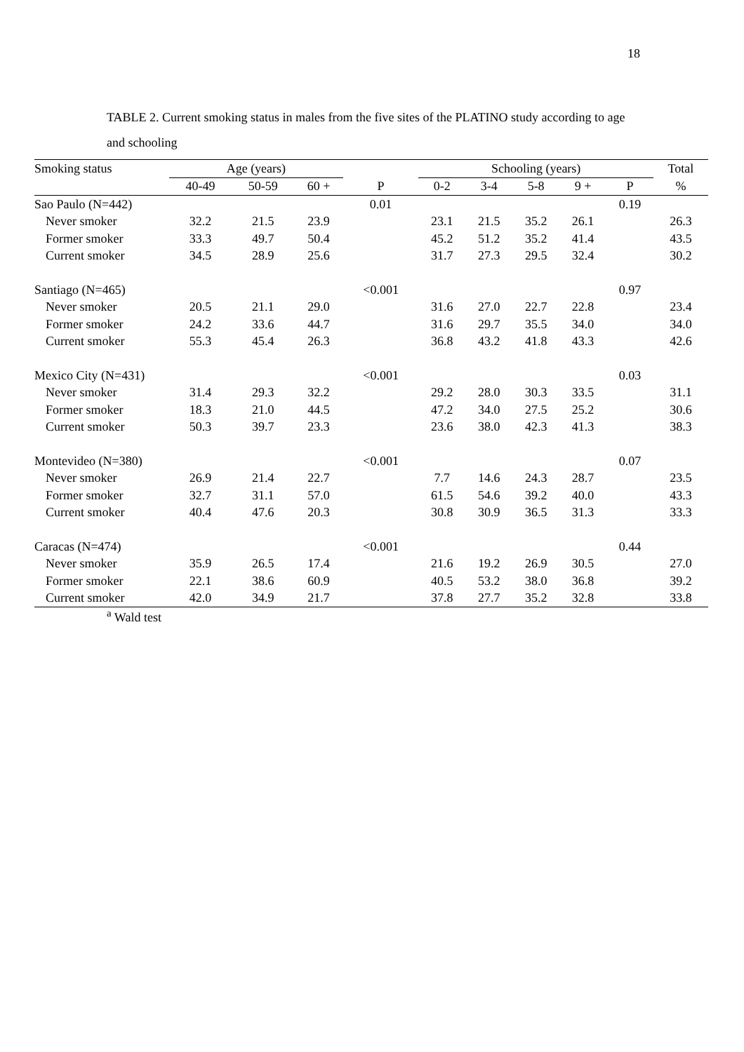18
TABLE 2. Current smoking status in males from the five sites of the PLATINO study according to age and schooling
| Smoking status | Age (years) | | | | Schooling (years) | | | | | Total |
| --- | --- | --- | --- | --- | --- | --- | --- | --- | --- | --- |
| | 40-49 | 50-59 | 60 + | P | 0-2 | 3-4 | 5-8 | 9 + | P | % |
| Sao Paulo (N=442) | | | | 0.01 | | | | | 0.19 | |
| Never smoker | 32.2 | 21.5 | 23.9 | | 23.1 | 21.5 | 35.2 | 26.1 | | 26.3 |
| Former smoker | 33.3 | 49.7 | 50.4 | | 45.2 | 51.2 | 35.2 | 41.4 | | 43.5 |
| Current smoker | 34.5 | 28.9 | 25.6 | | 31.7 | 27.3 | 29.5 | 32.4 | | 30.2 |
| Santiago (N=465) | | | | <0.001 | | | | | 0.97 | |
| Never smoker | 20.5 | 21.1 | 29.0 | | 31.6 | 27.0 | 22.7 | 22.8 | | 23.4 |
| Former smoker | 24.2 | 33.6 | 44.7 | | 31.6 | 29.7 | 35.5 | 34.0 | | 34.0 |
| Current smoker | 55.3 | 45.4 | 26.3 | | 36.8 | 43.2 | 41.8 | 43.3 | | 42.6 |
| Mexico City (N=431) | | | | <0.001 | | | | | 0.03 | |
| Never smoker | 31.4 | 29.3 | 32.2 | | 29.2 | 28.0 | 30.3 | 33.5 | | 31.1 |
| Former smoker | 18.3 | 21.0 | 44.5 | | 47.2 | 34.0 | 27.5 | 25.2 | | 30.6 |
| Current smoker | 50.3 | 39.7 | 23.3 | | 23.6 | 38.0 | 42.3 | 41.3 | | 38.3 |
| Montevideo (N=380) | | | | <0.001 | | | | | 0.07 | |
| Never smoker | 26.9 | 21.4 | 22.7 | | 7.7 | 14.6 | 24.3 | 28.7 | | 23.5 |
| Former smoker | 32.7 | 31.1 | 57.0 | | 61.5 | 54.6 | 39.2 | 40.0 | | 43.3 |
| Current smoker | 40.4 | 47.6 | 20.3 | | 30.8 | 30.9 | 36.5 | 31.3 | | 33.3 |
| Caracas (N=474) | | | | <0.001 | | | | | 0.44 | |
| Never smoker | 35.9 | 26.5 | 17.4 | | 21.6 | 19.2 | 26.9 | 30.5 | | 27.0 |
| Former smoker | 22.1 | 38.6 | 60.9 | | 40.5 | 53.2 | 38.0 | 36.8 | | 39.2 |
| Current smoker | 42.0 | 34.9 | 21.7 | | 37.8 | 27.7 | 35.2 | 32.8 | | 33.8 |
<sup>a</sup> Wald test